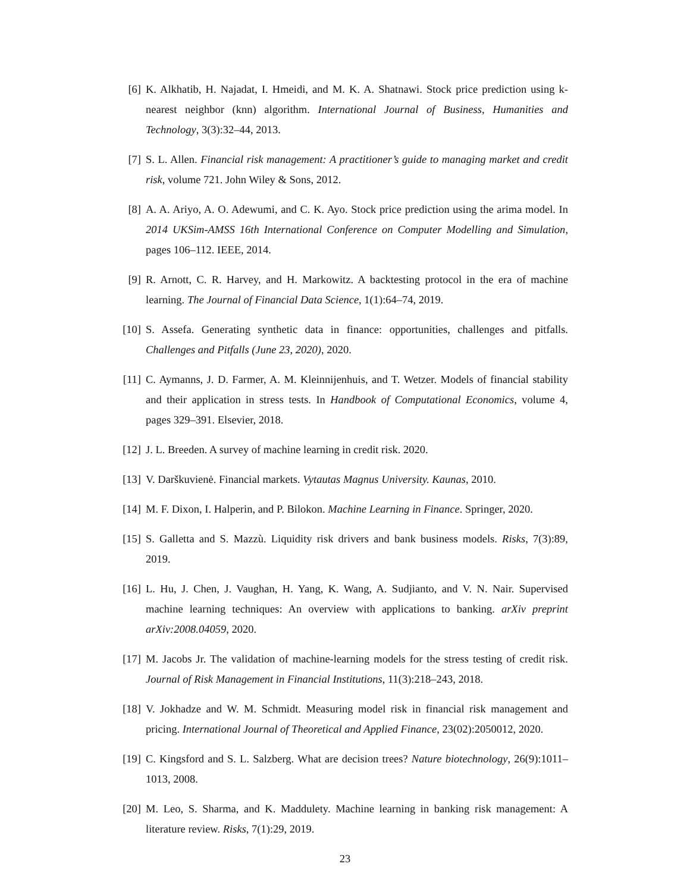[6] K. Alkhatib, H. Najadat, I. Hmeidi, and M. K. A. Shatnawi. Stock price prediction using k-nearest neighbor (knn) algorithm. International Journal of Business, Humanities and Technology, 3(3):32–44, 2013.
[7] S. L. Allen. Financial risk management: A practitioner’s guide to managing market and credit risk, volume 721. John Wiley & Sons, 2012.
[8] A. A. Ariyo, A. O. Adewumi, and C. K. Ayo. Stock price prediction using the arima model. In 2014 UKSim-AMSS 16th International Conference on Computer Modelling and Simulation, pages 106–112. IEEE, 2014.
[9] R. Arnott, C. R. Harvey, and H. Markowitz. A backtesting protocol in the era of machine learning. The Journal of Financial Data Science, 1(1):64–74, 2019.
[10]
S. Assefa. Generating synthetic data in finance: opportunities, challenges and pitfalls. Challenges and Pitfalls (June 23, 2020), 2020.
[11]
C. Aymanns, J. D. Farmer, A. M. Kleinnijenhuis, and T. Wetzer. Models of financial stability and their application in stress tests. In Handbook of Computational Economics, volume 4, pages 329–391. Elsevier, 2018.
[12]
J. L. Breeden. A survey of machine learning in credit risk. 2020.
[13]
V. Darškuvienė. Financial markets. Vytautas Magnus University. Kaunas, 2010.
[14]
M. F. Dixon, I. Halperin, and P. Bilokon. Machine Learning in Finance. Springer, 2020.
[15]
S. Galletta and S. Mazzù. Liquidity risk drivers and bank business models. Risks, 7(3):89, 2019.
[16]
L. Hu, J. Chen, J. Vaughan, H. Yang, K. Wang, A. Sudjianto, and V. N. Nair. Supervised machine learning techniques: An overview with applications to banking. arXiv preprint arXiv:2008.04059, 2020.
[17]
M. Jacobs Jr. The validation of machine-learning models for the stress testing of credit risk. Journal of Risk Management in Financial Institutions, 11(3):218–243, 2018.
[18]
V. Jokhadze and W. M. Schmidt. Measuring model risk in financial risk management and pricing. International Journal of Theoretical and Applied Finance, 23(02):2050012, 2020.
[19]
C. Kingsford and S. L. Salzberg. What are decision trees? Nature biotechnology, 26(9):1011–1013, 2008.
[20]
M. Leo, S. Sharma, and K. Maddulety. Machine learning in banking risk management: A literature review. Risks, 7(1):29, 2019.
23